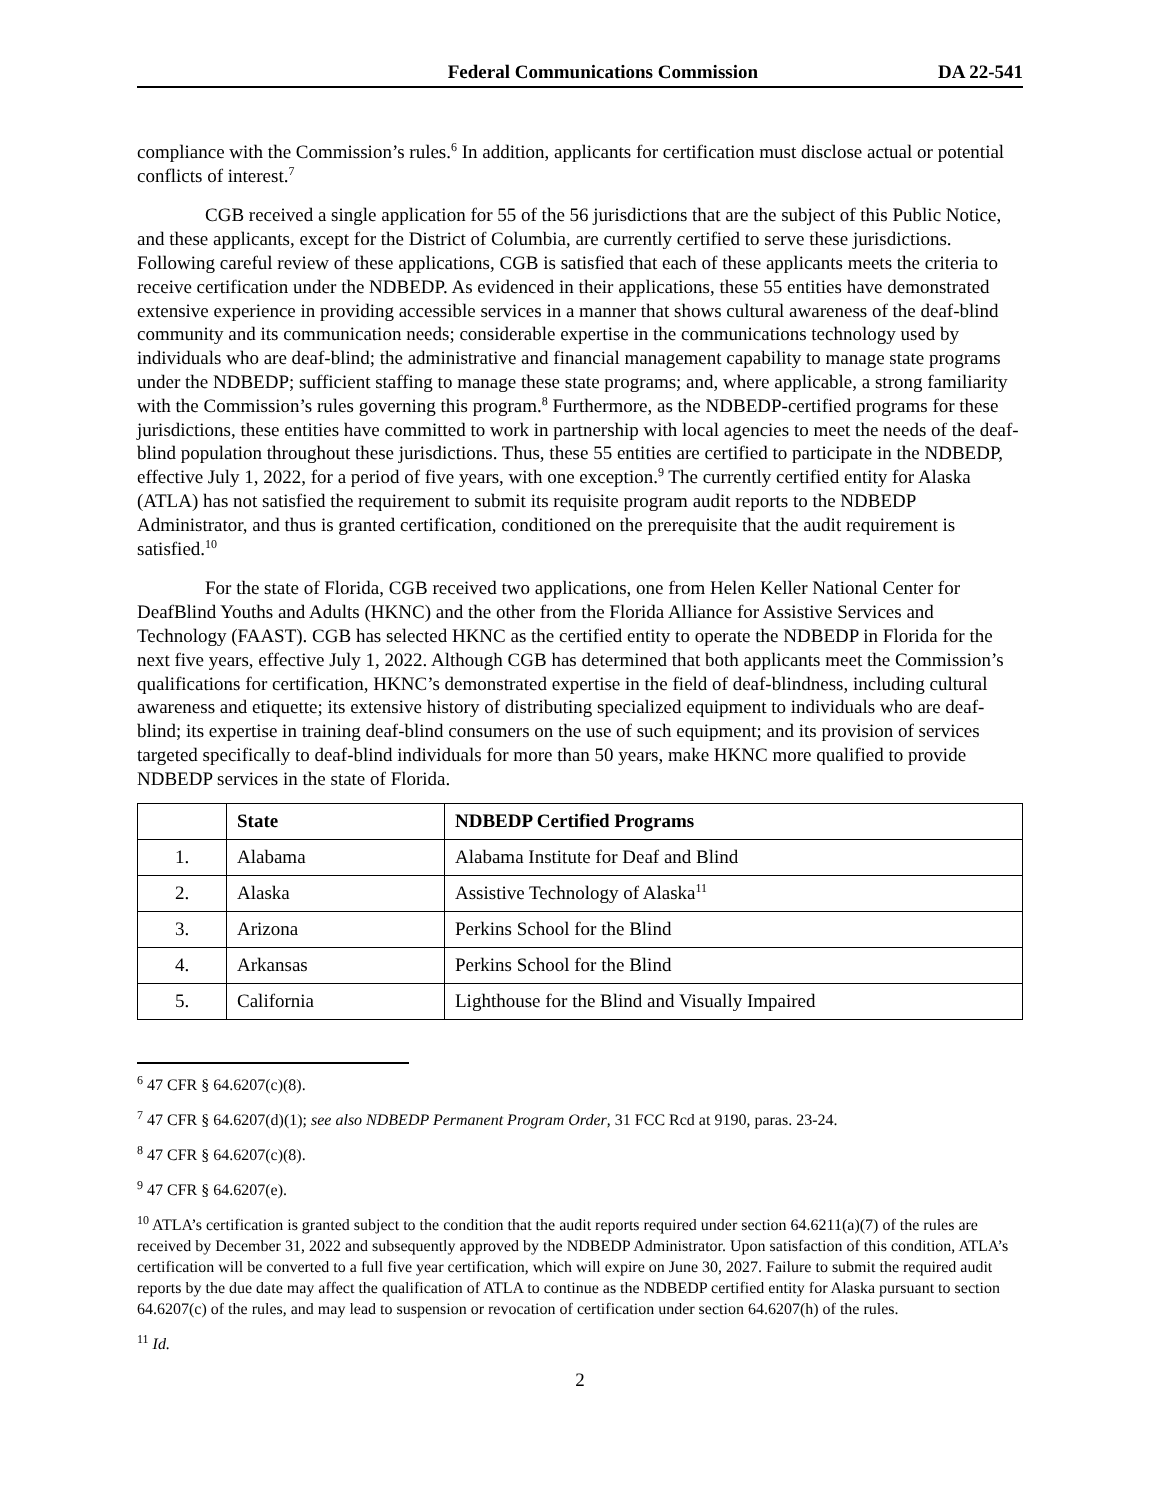Federal Communications Commission DA 22-541
compliance with the Commission’s rules.<sup>6</sup> In addition, applicants for certification must disclose actual or potential conflicts of interest.<sup>7</sup>
CGB received a single application for 55 of the 56 jurisdictions that are the subject of this Public Notice, and these applicants, except for the District of Columbia, are currently certified to serve these jurisdictions. Following careful review of these applications, CGB is satisfied that each of these applicants meets the criteria to receive certification under the NDBEDP. As evidenced in their applications, these 55 entities have demonstrated extensive experience in providing accessible services in a manner that shows cultural awareness of the deaf-blind community and its communication needs; considerable expertise in the communications technology used by individuals who are deaf-blind; the administrative and financial management capability to manage state programs under the NDBEDP; sufficient staffing to manage these state programs; and, where applicable, a strong familiarity with the Commission’s rules governing this program.<sup>8</sup> Furthermore, as the NDBEDP-certified programs for these jurisdictions, these entities have committed to work in partnership with local agencies to meet the needs of the deaf-blind population throughout these jurisdictions. Thus, these 55 entities are certified to participate in the NDBEDP, effective July 1, 2022, for a period of five years, with one exception.<sup>9</sup> The currently certified entity for Alaska (ATLA) has not satisfied the requirement to submit its requisite program audit reports to the NDBEDP Administrator, and thus is granted certification, conditioned on the prerequisite that the audit requirement is satisfied.<sup>10</sup>
For the state of Florida, CGB received two applications, one from Helen Keller National Center for DeafBlind Youths and Adults (HKNC) and the other from the Florida Alliance for Assistive Services and Technology (FAAST). CGB has selected HKNC as the certified entity to operate the NDBEDP in Florida for the next five years, effective July 1, 2022. Although CGB has determined that both applicants meet the Commission’s qualifications for certification, HKNC’s demonstrated expertise in the field of deaf-blindness, including cultural awareness and etiquette; its extensive history of distributing specialized equipment to individuals who are deaf-blind; its expertise in training deaf-blind consumers on the use of such equipment; and its provision of services targeted specifically to deaf-blind individuals for more than 50 years, make HKNC more qualified to provide NDBEDP services in the state of Florida.
| | State | NDBEDP Certified Programs |
| --- | --- | --- |
| 1. | Alabama | Alabama Institute for Deaf and Blind |
| 2. | Alaska | Assistive Technology of Alaska<sup>11</sup> |
| 3. | Arizona | Perkins School for the Blind |
| 4. | Arkansas | Perkins School for the Blind |
| 5. | California | Lighthouse for the Blind and Visually Impaired |
<sup>6</sup> 47 CFR § 64.6207(c)(8).
<sup>7</sup> 47 CFR § 64.6207(d)(1); see also NDBEDP Permanent Program Order, 31 FCC Rcd at 9190, paras. 23-24.
<sup>8</sup> 47 CFR § 64.6207(c)(8).
<sup>9</sup> 47 CFR § 64.6207(e).
<sup>10</sup> ATLA’s certification is granted subject to the condition that the audit reports required under section 64.6211(a)(7) of the rules are received by December 31, 2022 and subsequently approved by the NDBEDP Administrator. Upon satisfaction of this condition, ATLA’s certification will be converted to a full five year certification, which will expire on June 30, 2027. Failure to submit the required audit reports by the due date may affect the qualification of ATLA to continue as the NDBEDP certified entity for Alaska pursuant to section 64.6207(c) of the rules, and may lead to suspension or revocation of certification under section 64.6207(h) of the rules.
<sup>11</sup> Id.
2